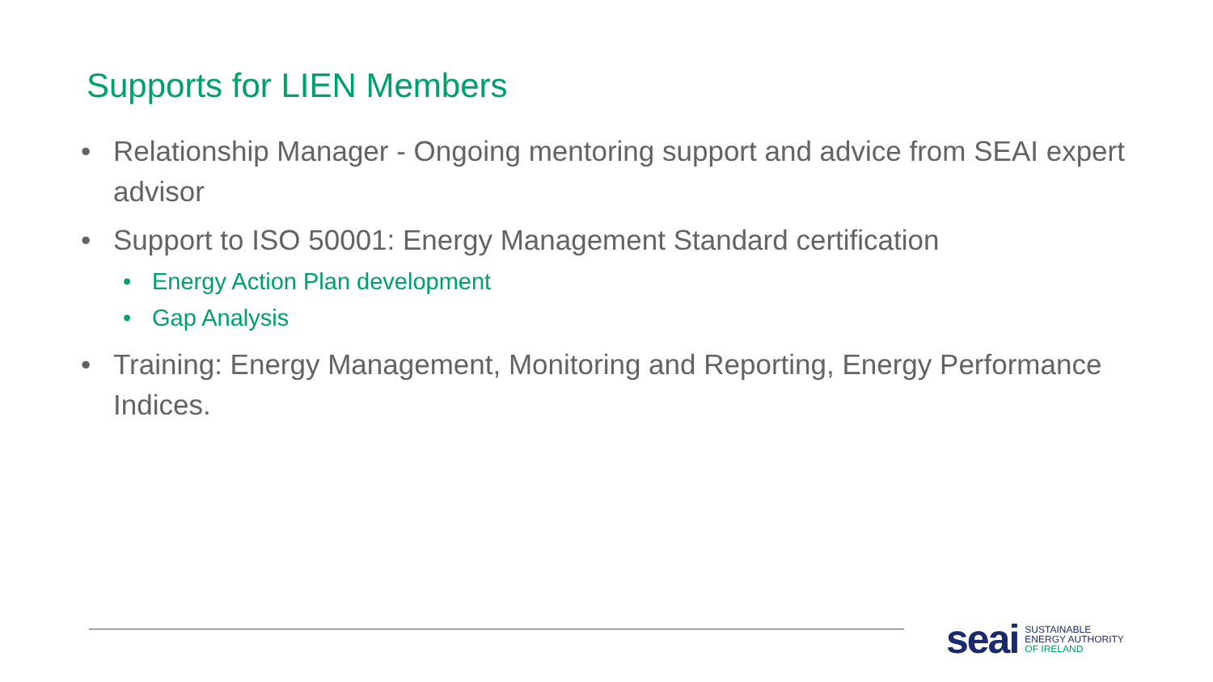Supports for LIEN Members
• Relationship Manager - Ongoing mentoring support and advice from SEAI expert advisor
• Support to ISO 50001: Energy Management Standard certification
• Energy Action Plan development
• Gap Analysis
• Training: Energy Management, Monitoring and Reporting, Energy Performance Indices.
seai
SUSTAINABLE
ENERGY AUTHORITY
OF IRELAND